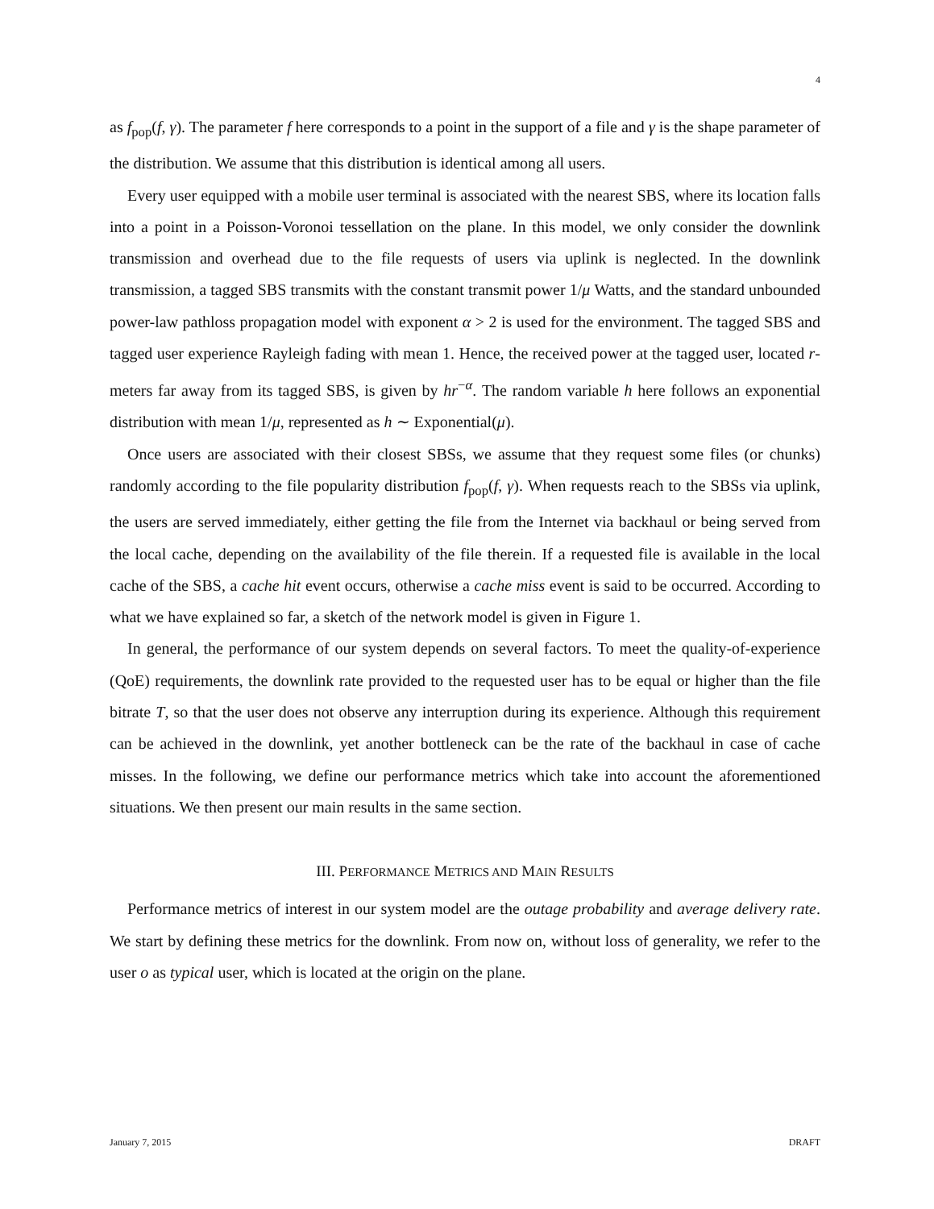4
as f<sub>pop</sub>(f, γ). The parameter f here corresponds to a point in the support of a file and γ is the shape parameter of the distribution. We assume that this distribution is identical among all users.
Every user equipped with a mobile user terminal is associated with the nearest SBS, where its location falls into a point in a Poisson-Voronoi tessellation on the plane. In this model, we only consider the downlink transmission and overhead due to the file requests of users via uplink is neglected. In the downlink transmission, a tagged SBS transmits with the constant transmit power 1/μ Watts, and the standard unbounded power-law pathloss propagation model with exponent α > 2 is used for the environment. The tagged SBS and tagged user experience Rayleigh fading with mean 1. Hence, the received power at the tagged user, located r-meters far away from its tagged SBS, is given by hr<sup>−α</sup>. The random variable h here follows an exponential distribution with mean 1/μ, represented as h ∼ Exponential(μ).
Once users are associated with their closest SBSs, we assume that they request some files (or chunks) randomly according to the file popularity distribution f<sub>pop</sub>(f, γ). When requests reach to the SBSs via uplink, the users are served immediately, either getting the file from the Internet via backhaul or being served from the local cache, depending on the availability of the file therein. If a requested file is available in the local cache of the SBS, a cache hit event occurs, otherwise a cache miss event is said to be occurred. According to what we have explained so far, a sketch of the network model is given in Figure 1.
In general, the performance of our system depends on several factors. To meet the quality-of-experience (QoE) requirements, the downlink rate provided to the requested user has to be equal or higher than the file bitrate T, so that the user does not observe any interruption during its experience. Although this requirement can be achieved in the downlink, yet another bottleneck can be the rate of the backhaul in case of cache misses. In the following, we define our performance metrics which take into account the aforementioned situations. We then present our main results in the same section.
III. PERFORMANCE METRICS AND MAIN RESULTS
Performance metrics of interest in our system model are the outage probability and average delivery rate. We start by defining these metrics for the downlink. From now on, without loss of generality, we refer to the user o as typical user, which is located at the origin on the plane.
January 7, 2015 DRAFT